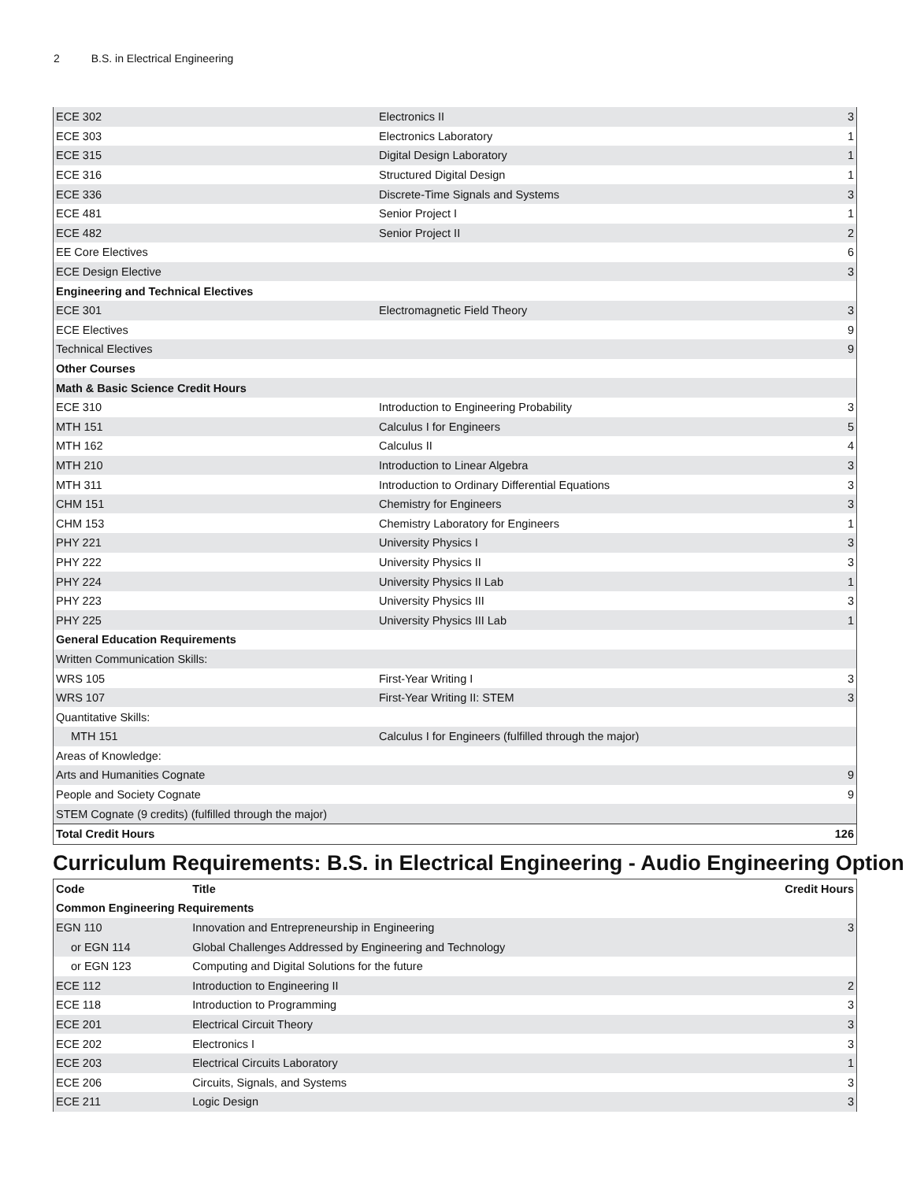2 B.S. in Electrical Engineering
| ECE 302 | Electronics II | 3 |
| ECE 303 | Electronics Laboratory | 1 |
| ECE 315 | Digital Design Laboratory | 1 |
| ECE 316 | Structured Digital Design | 1 |
| ECE 336 | Discrete-Time Signals and Systems | 3 |
| ECE 481 | Senior Project I | 1 |
| ECE 482 | Senior Project II | 2 |
| EE Core Electives | | 6 |
| ECE Design Elective | | 3 |
| Engineering and Technical Electives | | |
| ECE 301 | Electromagnetic Field Theory | 3 |
| ECE Electives | | 9 |
| Technical Electives | | 9 |
| Other Courses | | |
| Math & Basic Science Credit Hours | | |
| ECE 310 | Introduction to Engineering Probability | 3 |
| MTH 151 | Calculus I for Engineers | 5 |
| MTH 162 | Calculus II | 4 |
| MTH 210 | Introduction to Linear Algebra | 3 |
| MTH 311 | Introduction to Ordinary Differential Equations | 3 |
| CHM 151 | Chemistry for Engineers | 3 |
| CHM 153 | Chemistry Laboratory for Engineers | 1 |
| PHY 221 | University Physics I | 3 |
| PHY 222 | University Physics II | 3 |
| PHY 224 | University Physics II Lab | 1 |
| PHY 223 | University Physics III | 3 |
| PHY 225 | University Physics III Lab | 1 |
| General Education Requirements | | |
| Written Communication Skills: | | |
| WRS 105 | First-Year Writing I | 3 |
| WRS 107 | First-Year Writing II: STEM | 3 |
| Quantitative Skills: | | |
| MTH 151 | Calculus I for Engineers (fulfilled through the major) | |
| Areas of Knowledge: | | |
| Arts and Humanities Cognate | | 9 |
| People and Society Cognate | | 9 |
| STEM Cognate (9 credits) (fulfilled through the major) | | |
| Total Credit Hours | | 126 |
Curriculum Requirements: B.S. in Electrical Engineering - Audio Engineering Option
| Code | Title | Credit Hours |
| --- | --- | --- |
| Common Engineering Requirements | | |
| EGN 110 | Innovation and Entrepreneurship in Engineering | 3 |
| or EGN 114 | Global Challenges Addressed by Engineering and Technology | |
| or EGN 123 | Computing and Digital Solutions for the future | |
| ECE 112 | Introduction to Engineering II | 2 |
| ECE 118 | Introduction to Programming | 3 |
| ECE 201 | Electrical Circuit Theory | 3 |
| ECE 202 | Electronics I | 3 |
| ECE 203 | Electrical Circuits Laboratory | 1 |
| ECE 206 | Circuits, Signals, and Systems | 3 |
| ECE 211 | Logic Design | 3 |